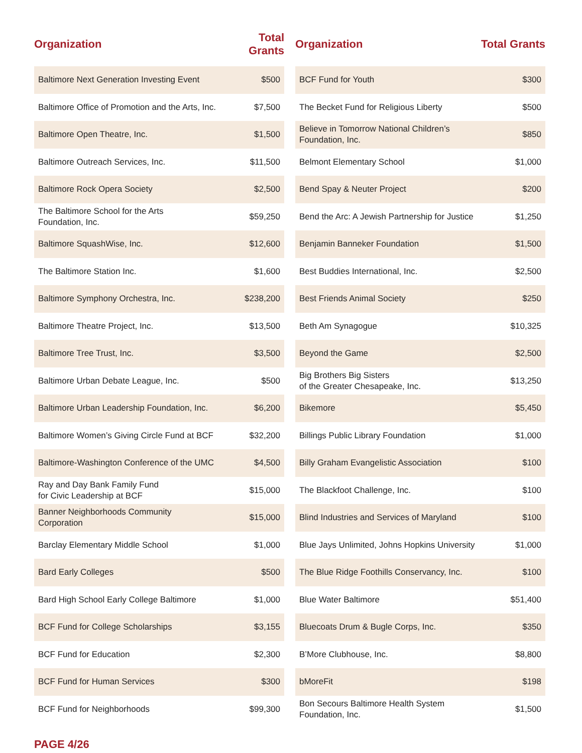| Organization | Total Grants |
| --- | --- |
| Baltimore Next Generation Investing Event | $500 |
| Baltimore Office of Promotion and the Arts, Inc. | $7,500 |
| Baltimore Open Theatre, Inc. | $1,500 |
| Baltimore Outreach Services, Inc. | $11,500 |
| Baltimore Rock Opera Society | $2,500 |
| The Baltimore School for the Arts Foundation, Inc. | $59,250 |
| Baltimore SquashWise, Inc. | $12,600 |
| The Baltimore Station Inc. | $1,600 |
| Baltimore Symphony Orchestra, Inc. | $238,200 |
| Baltimore Theatre Project, Inc. | $13,500 |
| Baltimore Tree Trust, Inc. | $3,500 |
| Baltimore Urban Debate League, Inc. | $500 |
| Baltimore Urban Leadership Foundation, Inc. | $6,200 |
| Baltimore Women’s Giving Circle Fund at BCF | $32,200 |
| Baltimore-Washington Conference of the UMC | $4,500 |
| Ray and Day Bank Family Fund for Civic Leadership at BCF | $15,000 |
| Banner Neighborhoods Community Corporation | $15,000 |
| Barclay Elementary Middle School | $1,000 |
| Bard Early Colleges | $500 |
| Bard High School Early College Baltimore | $1,000 |
| BCF Fund for College Scholarships | $3,155 |
| BCF Fund for Education | $2,300 |
| BCF Fund for Human Services | $300 |
| BCF Fund for Neighborhoods | $99,300 |
| Organization | Total Grants |
| --- | --- |
| BCF Fund for Youth | $300 |
| The Becket Fund for Religious Liberty | $500 |
| Believe in Tomorrow National Children’s Foundation, Inc. | $850 |
| Belmont Elementary School | $1,000 |
| Bend Spay & Neuter Project | $200 |
| Bend the Arc: A Jewish Partnership for Justice | $1,250 |
| Benjamin Banneker Foundation | $1,500 |
| Best Buddies International, Inc. | $2,500 |
| Best Friends Animal Society | $250 |
| Beth Am Synagogue | $10,325 |
| Beyond the Game | $2,500 |
| Big Brothers Big Sisters of the Greater Chesapeake, Inc. | $13,250 |
| Bikemore | $5,450 |
| Billings Public Library Foundation | $1,000 |
| Billy Graham Evangelistic Association | $100 |
| The Blackfoot Challenge, Inc. | $100 |
| Blind Industries and Services of Maryland | $100 |
| Blue Jays Unlimited, Johns Hopkins University | $1,000 |
| The Blue Ridge Foothills Conservancy, Inc. | $100 |
| Blue Water Baltimore | $51,400 |
| Bluecoats Drum & Bugle Corps, Inc. | $350 |
| B’More Clubhouse, Inc. | $8,800 |
| bMoreFit | $198 |
| Bon Secours Baltimore Health System Foundation, Inc. | $1,500 |
PAGE 4/26